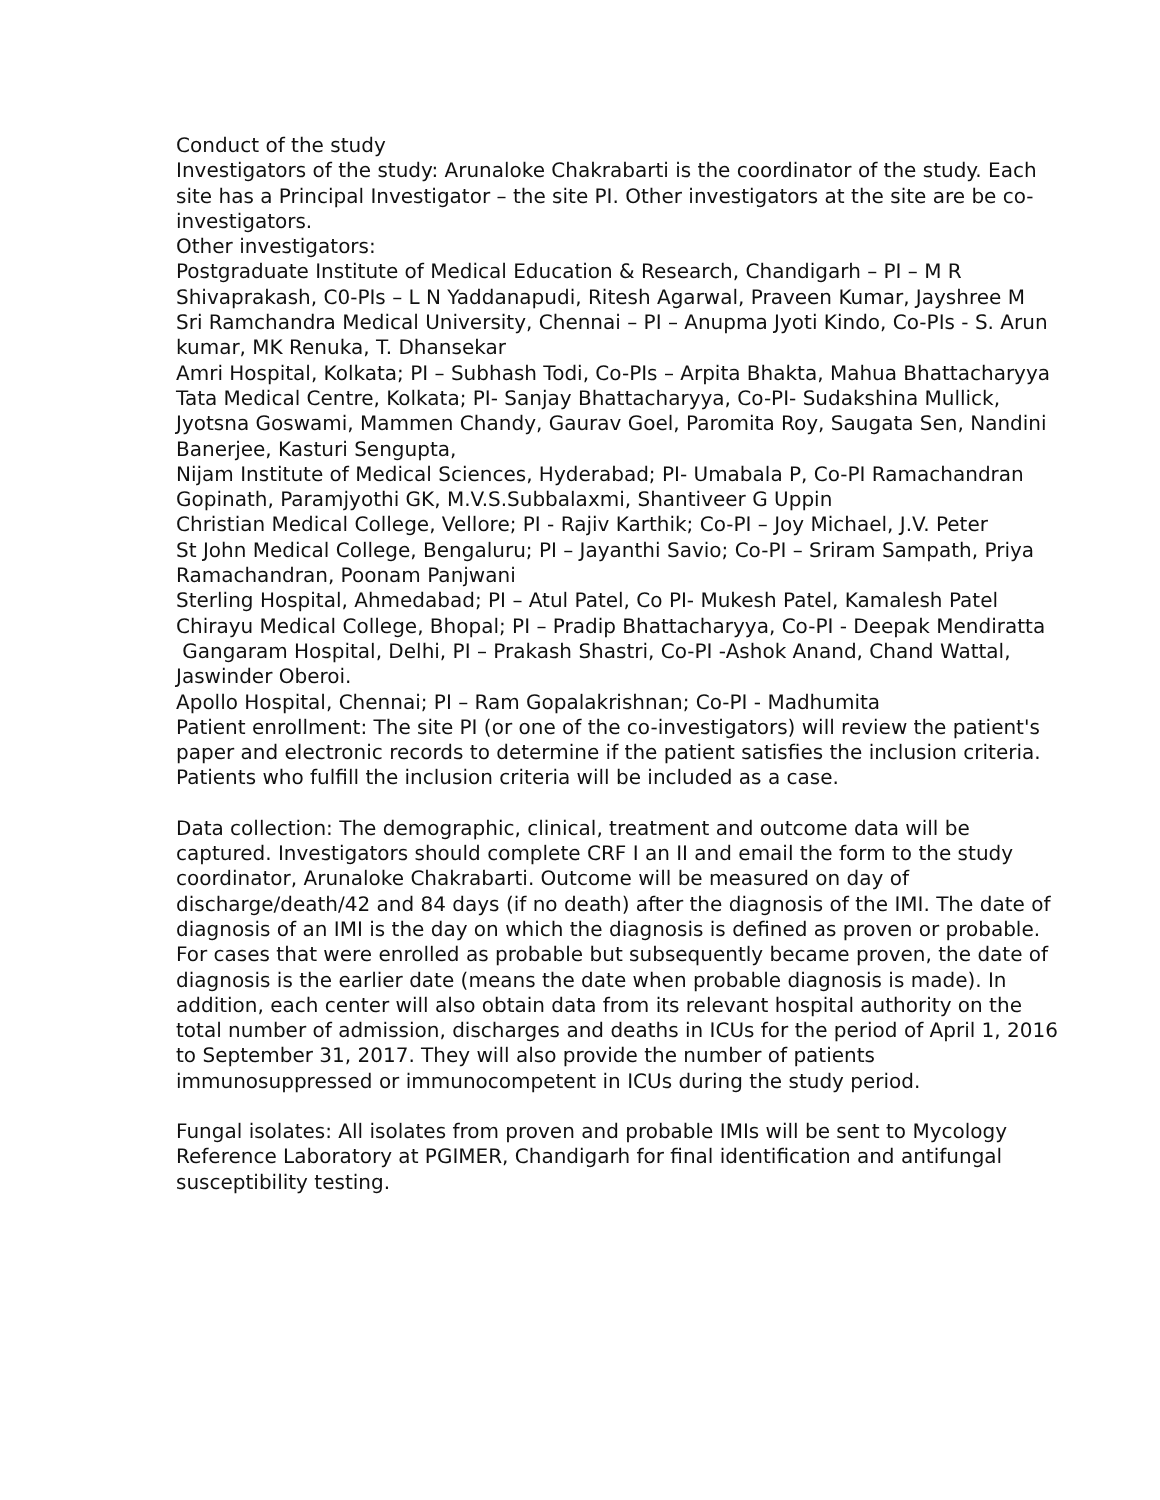Conduct of the study
Investigators of the study: Arunaloke Chakrabarti is the coordinator of the study. Each site has a Principal Investigator – the site PI. Other investigators at the site are be co-investigators.
Other investigators:
Postgraduate Institute of Medical Education & Research, Chandigarh – PI – M R Shivaprakash, C0-PIs – L N Yaddanapudi, Ritesh Agarwal, Praveen Kumar, Jayshree M
Sri Ramchandra Medical University, Chennai – PI – Anupma Jyoti Kindo, Co-PIs - S. Arun kumar, MK Renuka, T. Dhansekar
Amri Hospital, Kolkata; PI – Subhash Todi, Co-PIs – Arpita Bhakta, Mahua Bhattacharyya
Tata Medical Centre, Kolkata; PI- Sanjay Bhattacharyya, Co-PI- Sudakshina Mullick, Jyotsna Goswami, Mammen Chandy, Gaurav Goel, Paromita Roy, Saugata Sen, Nandini Banerjee, Kasturi Sengupta,
Nijam Institute of Medical Sciences, Hyderabad; PI- Umabala P, Co-PI Ramachandran Gopinath, Paramjyothi GK, M.V.S.Subbalaxmi, Shantiveer G Uppin
Christian Medical College, Vellore; PI - Rajiv Karthik; Co-PI – Joy Michael, J.V. Peter
St John Medical College, Bengaluru; PI – Jayanthi Savio; Co-PI – Sriram Sampath, Priya Ramachandran, Poonam Panjwani
Sterling Hospital, Ahmedabad; PI – Atul Patel, Co PI- Mukesh Patel, Kamalesh Patel
Chirayu Medical College, Bhopal; PI – Pradip Bhattacharyya, Co-PI - Deepak Mendiratta
Gangaram Hospital, Delhi, PI – Prakash Shastri, Co-PI -Ashok Anand, Chand Wattal, Jaswinder Oberoi.
Apollo Hospital, Chennai; PI – Ram Gopalakrishnan; Co-PI - Madhumita
Patient enrollment: The site PI (or one of the co-investigators) will review the patient's paper and electronic records to determine if the patient satisfies the inclusion criteria. Patients who fulfill the inclusion criteria will be included as a case.
Data collection: The demographic, clinical, treatment and outcome data will be captured. Investigators should complete CRF I an II and email the form to the study coordinator, Arunaloke Chakrabarti. Outcome will be measured on day of discharge/death/42 and 84 days (if no death) after the diagnosis of the IMI. The date of diagnosis of an IMI is the day on which the diagnosis is defined as proven or probable. For cases that were enrolled as probable but subsequently became proven, the date of diagnosis is the earlier date (means the date when probable diagnosis is made). In addition, each center will also obtain data from its relevant hospital authority on the total number of admission, discharges and deaths in ICUs for the period of April 1, 2016 to September 31, 2017. They will also provide the number of patients immunosuppressed or immunocompetent in ICUs during the study period.
Fungal isolates: All isolates from proven and probable IMIs will be sent to Mycology Reference Laboratory at PGIMER, Chandigarh for final identification and antifungal susceptibility testing.